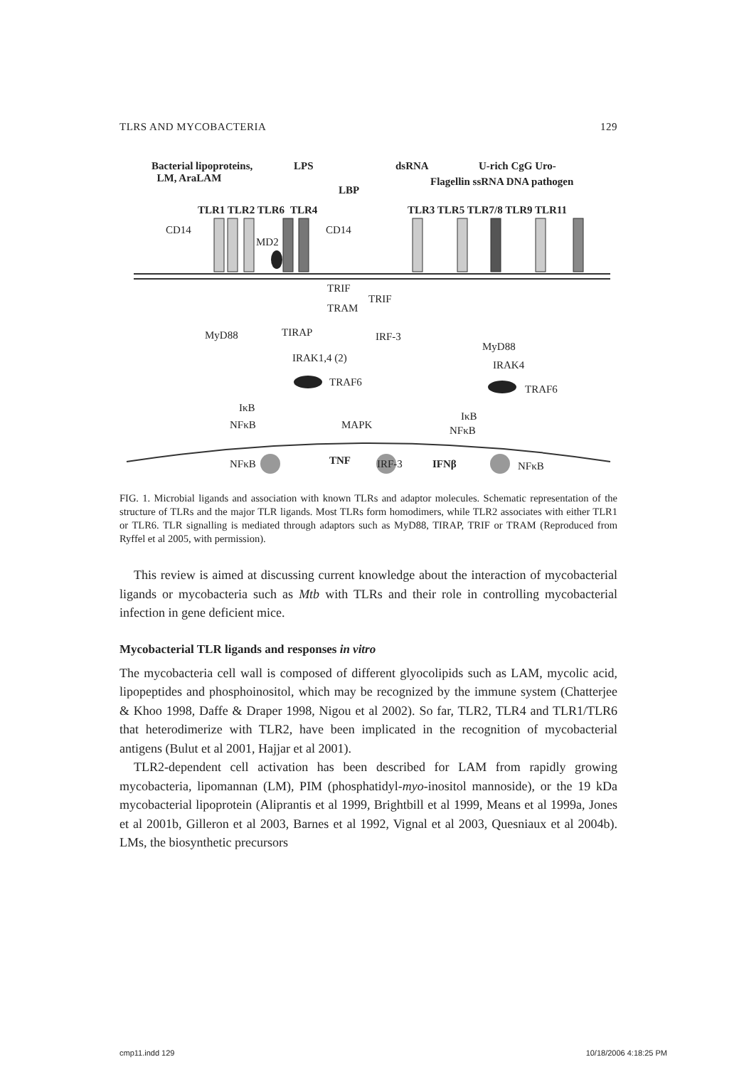TLRS AND MYCOBACTERIA 129
Bacterial lipoproteins,
LM, AraLAM
LPS
LBP
dsRNA U-rich CgG Uro-
Flagellin ssRNA DNA pathogen
TLR1 TLR2 TLR6 TLR4 TLR3 TLR5 TLR7/8 TLR9 TLR11
CD14 CD14
MD2
TRIF
TRAM
TRIF
MyD88 TIRAP IRF-3
MyD88
IRAK4
IRAK1,4 (2)
TRAF6
TRAF6
IκB
NFκB MAPK
IκB
NFκB
NFκB TNF IRF-3 IFNβ NFκB
FIG. 1. Microbial ligands and association with known TLRs and adaptor molecules. Schematic representation of the structure of TLRs and the major TLR ligands. Most TLRs form homodimers, while TLR2 associates with either TLR1 or TLR6. TLR signalling is mediated through adaptors such as MyD88, TIRAP, TRIF or TRAM (Reproduced from Ryffel et al 2005, with permission).
This review is aimed at discussing current knowledge about the interaction of mycobacterial ligands or mycobacteria such as Mtb with TLRs and their role in controlling mycobacterial infection in gene deficient mice.
Mycobacterial TLR ligands and responses in vitro
The mycobacteria cell wall is composed of different glyocolipids such as LAM, mycolic acid, lipopeptides and phosphoinositol, which may be recognized by the immune system (Chatterjee & Khoo 1998, Daffe & Draper 1998, Nigou et al 2002). So far, TLR2, TLR4 and TLR1/TLR6 that heterodimerize with TLR2, have been implicated in the recognition of mycobacterial antigens (Bulut et al 2001, Hajjar et al 2001).
TLR2-dependent cell activation has been described for LAM from rapidly growing mycobacteria, lipomannan (LM), PIM (phosphatidyl-myo-inositol mannoside), or the 19 kDa mycobacterial lipoprotein (Aliprantis et al 1999, Brightbill et al 1999, Means et al 1999a, Jones et al 2001b, Gilleron et al 2003, Barnes et al 1992, Vignal et al 2003, Quesniaux et al 2004b). LMs, the biosynthetic precursors
cmp11.indd 129 10/18/2006 4:18:25 PM